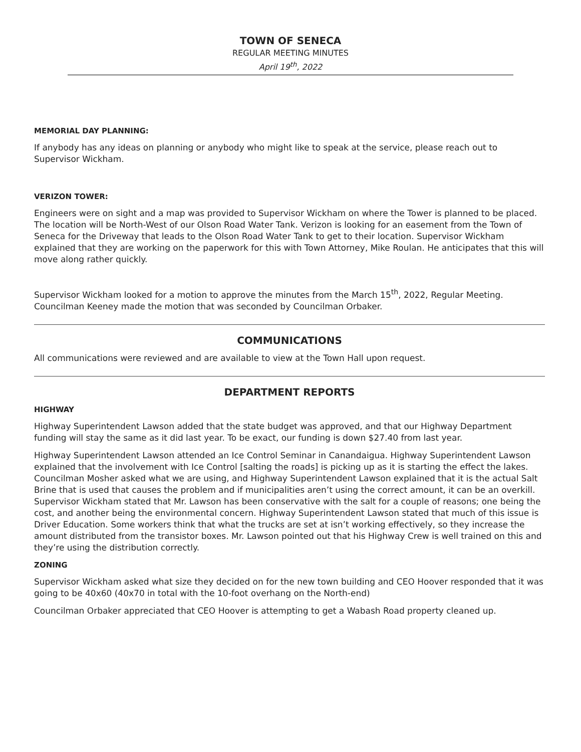TOWN OF SENECA
REGULAR MEETING MINUTES
April 19<sup>th</sup>, 2022
MEMORIAL DAY PLANNING:
If anybody has any ideas on planning or anybody who might like to speak at the service, please reach out to Supervisor Wickham.
VERIZON TOWER:
Engineers were on sight and a map was provided to Supervisor Wickham on where the Tower is planned to be placed. The location will be North-West of our Olson Road Water Tank. Verizon is looking for an easement from the Town of Seneca for the Driveway that leads to the Olson Road Water Tank to get to their location. Supervisor Wickham explained that they are working on the paperwork for this with Town Attorney, Mike Roulan. He anticipates that this will move along rather quickly.
Supervisor Wickham looked for a motion to approve the minutes from the March 15<sup>th</sup>, 2022, Regular Meeting. Councilman Keeney made the motion that was seconded by Councilman Orbaker.
COMMUNICATIONS
All communications were reviewed and are available to view at the Town Hall upon request.
DEPARTMENT REPORTS
HIGHWAY
Highway Superintendent Lawson added that the state budget was approved, and that our Highway Department funding will stay the same as it did last year. To be exact, our funding is down $27.40 from last year.
Highway Superintendent Lawson attended an Ice Control Seminar in Canandaigua. Highway Superintendent Lawson explained that the involvement with Ice Control [salting the roads] is picking up as it is starting the effect the lakes. Councilman Mosher asked what we are using, and Highway Superintendent Lawson explained that it is the actual Salt Brine that is used that causes the problem and if municipalities aren’t using the correct amount, it can be an overkill. Supervisor Wickham stated that Mr. Lawson has been conservative with the salt for a couple of reasons; one being the cost, and another being the environmental concern. Highway Superintendent Lawson stated that much of this issue is Driver Education. Some workers think that what the trucks are set at isn’t working effectively, so they increase the amount distributed from the transistor boxes. Mr. Lawson pointed out that his Highway Crew is well trained on this and they’re using the distribution correctly.
ZONING
Supervisor Wickham asked what size they decided on for the new town building and CEO Hoover responded that it was going to be 40x60 (40x70 in total with the 10-foot overhang on the North-end)
Councilman Orbaker appreciated that CEO Hoover is attempting to get a Wabash Road property cleaned up.